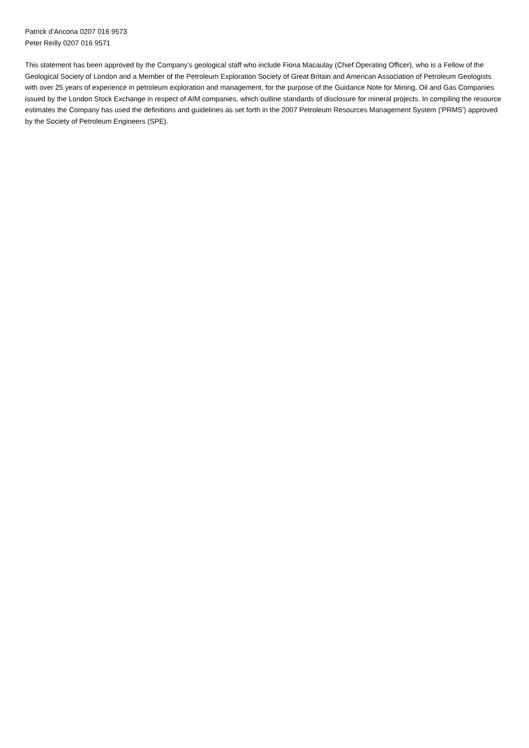Patrick d'Ancona 0207 016 9573
Peter Reilly 0207 016 9571
This statement has been approved by the Company's geological staff who include Fiona Macaulay (Chief Operating Officer), who is a Fellow of the Geological Society of London and a Member of the Petroleum Exploration Society of Great Britain and American Association of Petroleum Geologists with over 25 years of experience in petroleum exploration and management, for the purpose of the Guidance Note for Mining, Oil and Gas Companies issued by the London Stock Exchange in respect of AIM companies, which outline standards of disclosure for mineral projects. In compiling the resource estimates the Company has used the definitions and guidelines as set forth in the 2007 Petroleum Resources Management System ('PRMS') approved by the Society of Petroleum Engineers (SPE).